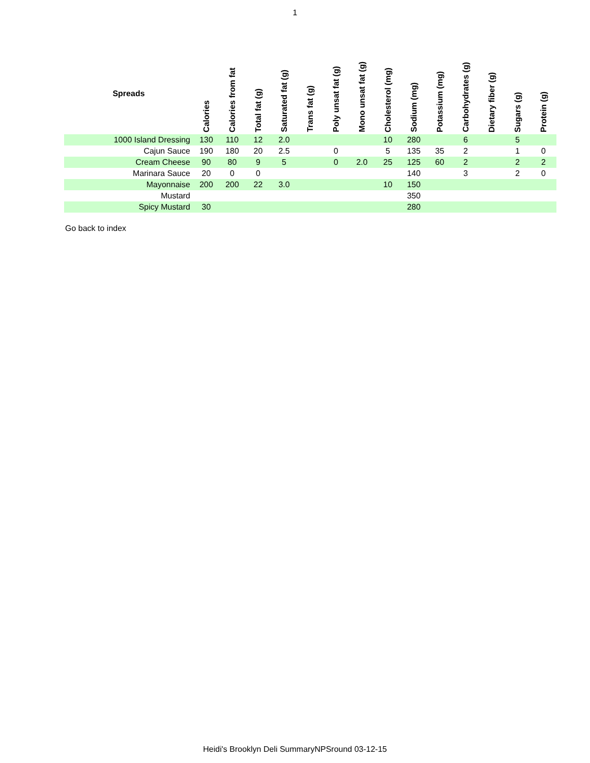1
| Spreads | Calories | Calories from fat | Total fat (g) | Saturated fat (g) | Trans fat (g) | Poly unsat fat (g) | Mono unsat fat (g) | Cholesterol (mg) | Sodium (mg) | Potassium (mg) | Carbohydrates (g) | Dietary fiber (g) | Sugars (g) | Protein (g) |
| --- | --- | --- | --- | --- | --- | --- | --- | --- | --- | --- | --- | --- | --- | --- |
| 1000 Island Dressing | 130 | 110 | 12 | 2.0 | | | | 10 | 280 | | 6 | | 5 | |
| Cajun Sauce | 190 | 180 | 20 | 2.5 | | 0 | | 5 | 135 | 35 | 2 | | 1 | 0 |
| Cream Cheese | 90 | 80 | 9 | 5 | | 0 | 2.0 | 25 | 125 | 60 | 2 | | 2 | 2 |
| Marinara Sauce | 20 | 0 | 0 | | | | | | 140 | | 3 | | 2 | 0 |
| Mayonnaise | 200 | 200 | 22 | 3.0 | | | | 10 | 150 | | | | | |
| Mustard | | | | | | | | | 350 | | | | | |
| Spicy Mustard | 30 | | | | | | | | 280 | | | | | |
Go back to index
Heidi's Brooklyn Deli SummaryNPSround 03-12-15